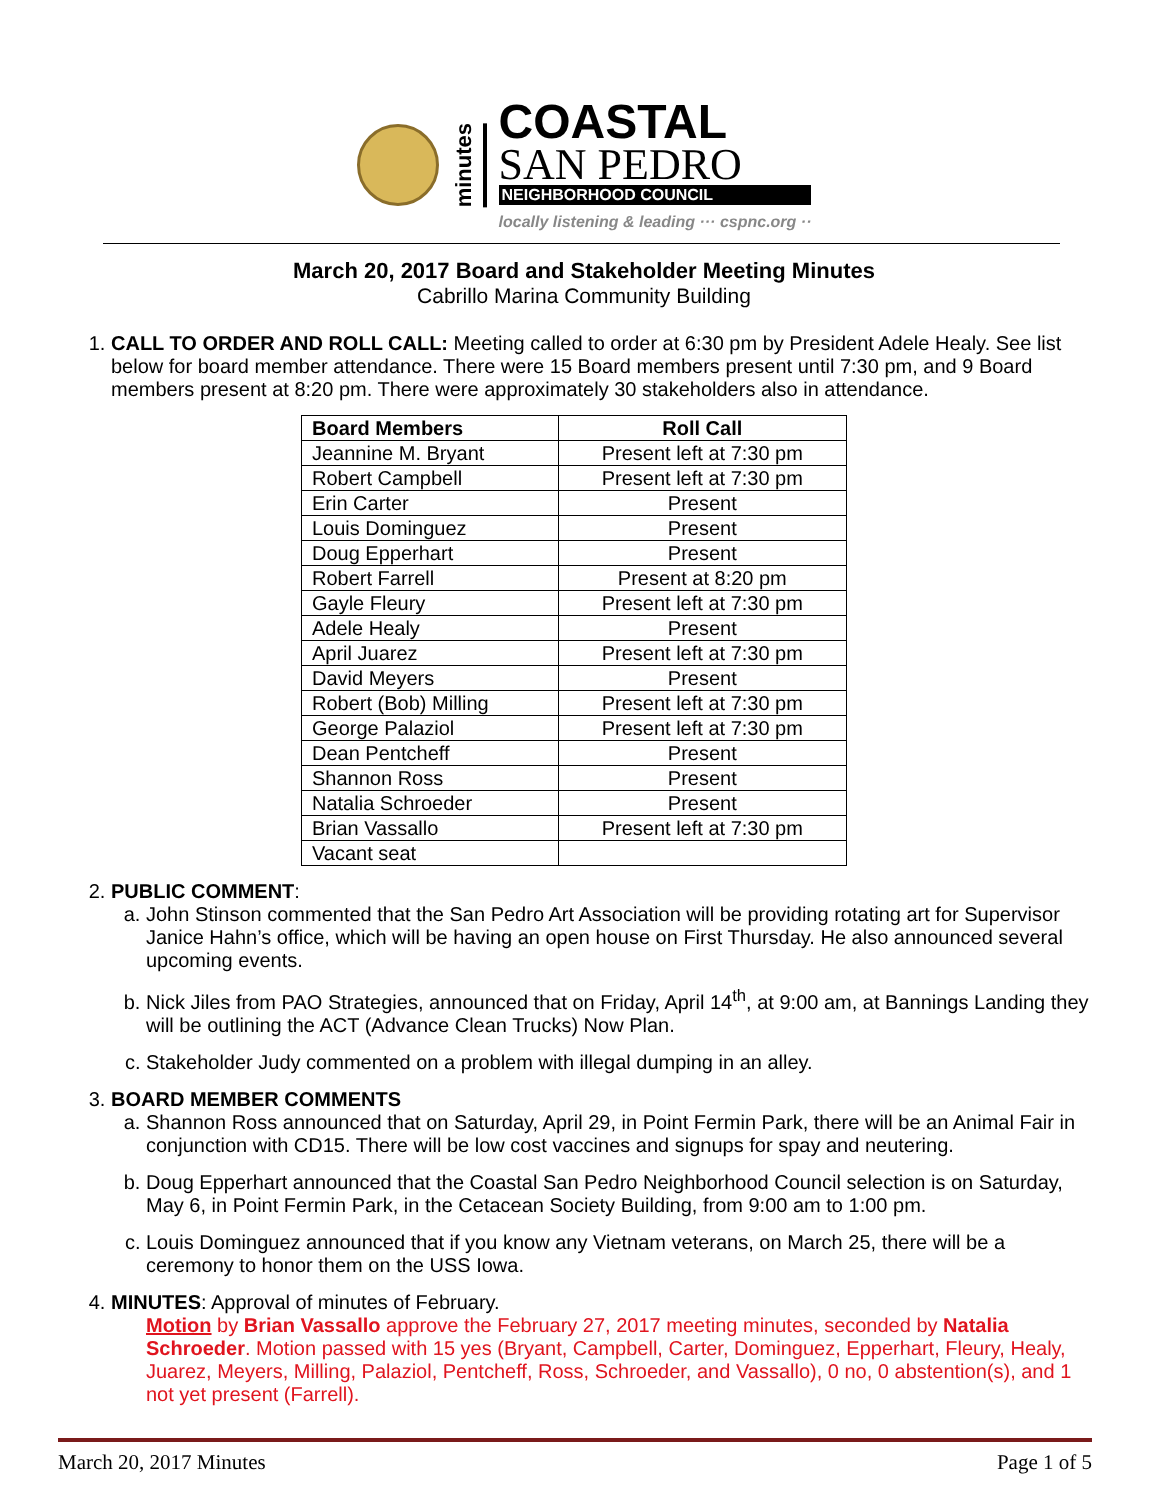minutes
COASTAL
SAN PEDRO
NEIGHBORHOOD COUNCIL
locally listening & leading ··· cspnc.org ··
March 20, 2017 Board and Stakeholder Meeting Minutes
Cabrillo Marina Community Building
1. CALL TO ORDER AND ROLL CALL: Meeting called to order at 6:30 pm by President Adele Healy. See list below for board member attendance. There were 15 Board members present until 7:30 pm, and 9 Board members present at 8:20 pm. There were approximately 30 stakeholders also in attendance.
| Board Members | Roll Call |
| --- | --- |
| Jeannine M. Bryant | Present left at 7:30 pm |
| Robert Campbell | Present left at 7:30 pm |
| Erin Carter | Present |
| Louis Dominguez | Present |
| Doug Epperhart | Present |
| Robert Farrell | Present at 8:20 pm |
| Gayle Fleury | Present left at 7:30 pm |
| Adele Healy | Present |
| April Juarez | Present left at 7:30 pm |
| David Meyers | Present |
| Robert (Bob) Milling | Present left at 7:30 pm |
| George Palaziol | Present left at 7:30 pm |
| Dean Pentcheff | Present |
| Shannon Ross | Present |
| Natalia Schroeder | Present |
| Brian Vassallo | Present left at 7:30 pm |
| Vacant seat | |
2. PUBLIC COMMENT:
a. John Stinson commented that the San Pedro Art Association will be providing rotating art for Supervisor Janice Hahn’s office, which will be having an open house on First Thursday. He also announced several upcoming events.
b. Nick Jiles from PAO Strategies, announced that on Friday, April 14<sup>th</sup>, at 9:00 am, at Bannings Landing they will be outlining the ACT (Advance Clean Trucks) Now Plan.
c. Stakeholder Judy commented on a problem with illegal dumping in an alley.
3. BOARD MEMBER COMMENTS
a. Shannon Ross announced that on Saturday, April 29, in Point Fermin Park, there will be an Animal Fair in conjunction with CD15. There will be low cost vaccines and signups for spay and neutering.
b. Doug Epperhart announced that the Coastal San Pedro Neighborhood Council selection is on Saturday, May 6, in Point Fermin Park, in the Cetacean Society Building, from 9:00 am to 1:00 pm.
c. Louis Dominguez announced that if you know any Vietnam veterans, on March 25, there will be a ceremony to honor them on the USS Iowa.
4. MINUTES: Approval of minutes of February.
Motion by Brian Vassallo approve the February 27, 2017 meeting minutes, seconded by Natalia Schroeder. Motion passed with 15 yes (Bryant, Campbell, Carter, Dominguez, Epperhart, Fleury, Healy, Juarez, Meyers, Milling, Palaziol, Pentcheff, Ross, Schroeder, and Vassallo), 0 no, 0 abstention(s), and 1 not yet present (Farrell).
March 20, 2017 Minutes Page 1 of 5